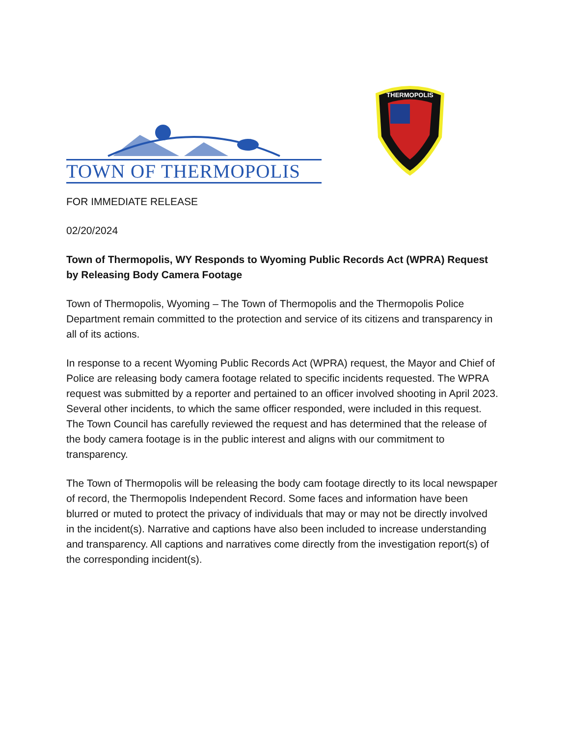TOWN OF THERMOPOLIS
THERMOPOLIS
FOR IMMEDIATE RELEASE
02/20/2024
Town of Thermopolis, WY Responds to Wyoming Public Records Act (WPRA) Request by Releasing Body Camera Footage
Town of Thermopolis, Wyoming – The Town of Thermopolis and the Thermopolis Police Department remain committed to the protection and service of its citizens and transparency in all of its actions.
In response to a recent Wyoming Public Records Act (WPRA) request, the Mayor and Chief of Police are releasing body camera footage related to specific incidents requested. The WPRA request was submitted by a reporter and pertained to an officer involved shooting in April 2023. Several other incidents, to which the same officer responded, were included in this request. The Town Council has carefully reviewed the request and has determined that the release of the body camera footage is in the public interest and aligns with our commitment to transparency.
The Town of Thermopolis will be releasing the body cam footage directly to its local newspaper of record, the Thermopolis Independent Record. Some faces and information have been blurred or muted to protect the privacy of individuals that may or may not be directly involved in the incident(s). Narrative and captions have also been included to increase understanding and transparency. All captions and narratives come directly from the investigation report(s) of the corresponding incident(s).